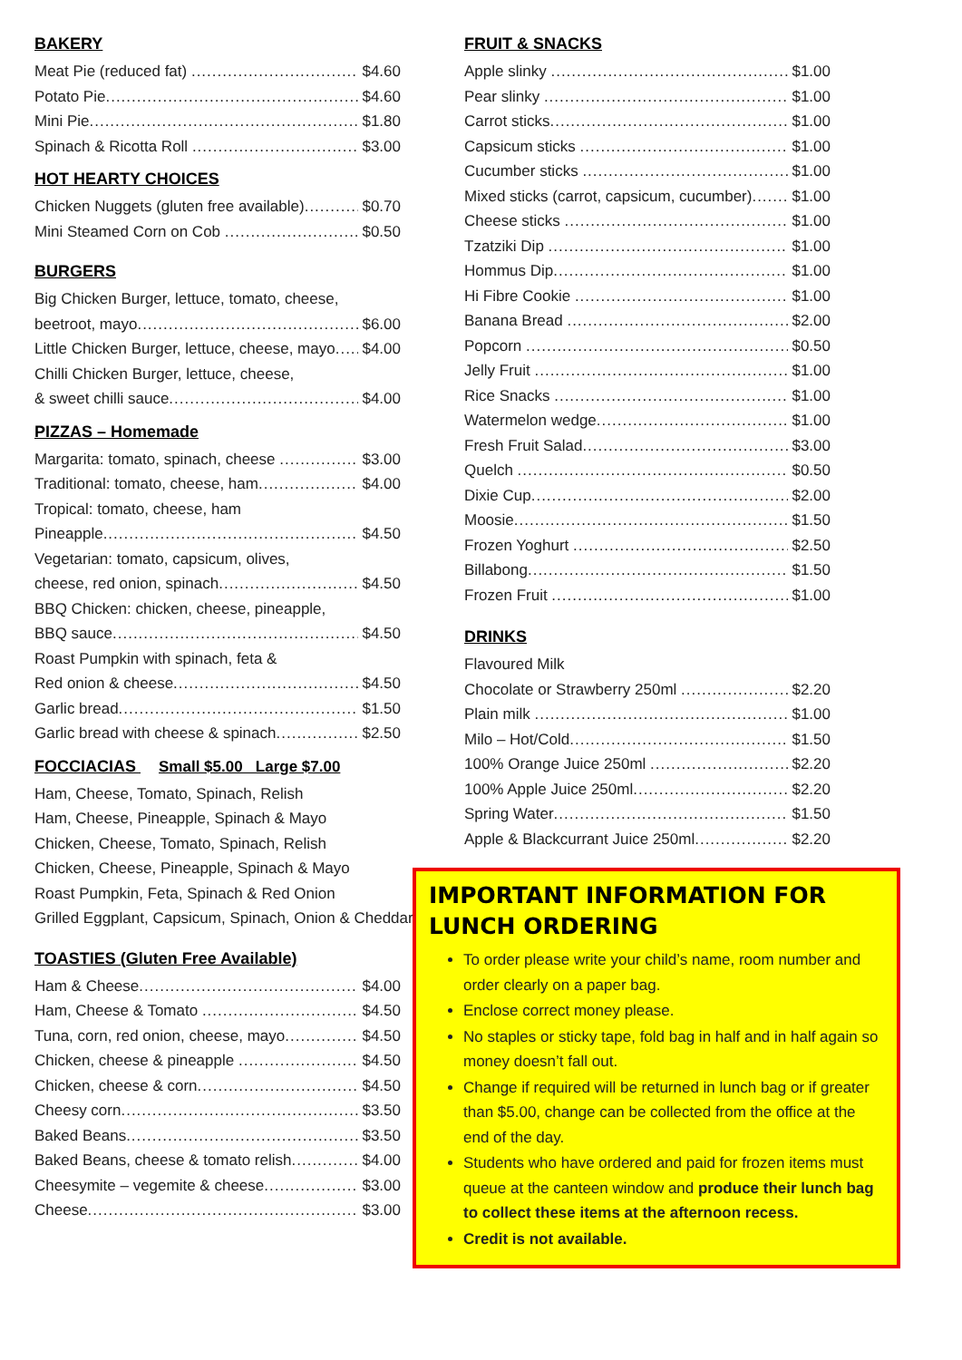BAKERY
Meat Pie (reduced fat) $4.60
Potato Pie $4.60
Mini Pie $1.80
Spinach & Ricotta Roll $3.00
HOT HEARTY CHOICES
Chicken Nuggets (gluten free available) $0.70
Mini Steamed Corn on Cob $0.50
BURGERS
Big Chicken Burger, lettuce, tomato, cheese,
beetroot, mayo $6.00
Little Chicken Burger, lettuce, cheese, mayo $4.00
Chilli Chicken Burger, lettuce, cheese,
& sweet chilli sauce $4.00
PIZZAS – Homemade
Margarita: tomato, spinach, cheese $3.00
Traditional: tomato, cheese, ham $4.00
Tropical: tomato, cheese, ham
Pineapple $4.50
Vegetarian: tomato, capsicum, olives,
cheese, red onion, spinach $4.50
BBQ Chicken: chicken, cheese, pineapple,
BBQ sauce $4.50
Roast Pumpkin with spinach, feta &
Red onion & cheese $4.50
Garlic bread $1.50
Garlic bread with cheese & spinach $2.50
FOCCIACIAS Small $5.00 Large $7.00
Ham, Cheese, Tomato, Spinach, Relish
Ham, Cheese, Pineapple, Spinach & Mayo
Chicken, Cheese, Tomato, Spinach, Relish
Chicken, Cheese, Pineapple, Spinach & Mayo
Roast Pumpkin, Feta, Spinach & Red Onion
Grilled Eggplant, Capsicum, Spinach, Onion & Cheddar
TOASTIES (Gluten Free Available)
Ham & Cheese $4.00
Ham, Cheese & Tomato $4.50
Tuna, corn, red onion, cheese, mayo $4.50
Chicken, cheese & pineapple $4.50
Chicken, cheese & corn $4.50
Cheesy corn $3.50
Baked Beans $3.50
Baked Beans, cheese & tomato relish $4.00
Cheesymite – vegemite & cheese $3.00
Cheese $3.00
FRUIT & SNACKS
Apple slinky $1.00
Pear slinky $1.00
Carrot sticks $1.00
Capsicum sticks $1.00
Cucumber sticks $1.00
Mixed sticks (carrot, capsicum, cucumber) $1.00
Cheese sticks $1.00
Tzatziki Dip $1.00
Hommus Dip $1.00
Hi Fibre Cookie $1.00
Banana Bread $2.00
Popcorn $0.50
Jelly Fruit $1.00
Rice Snacks $1.00
Watermelon wedge $1.00
Fresh Fruit Salad $3.00
Quelch $0.50
Dixie Cup $2.00
Moosie $1.50
Frozen Yoghurt $2.50
Billabong $1.50
Frozen Fruit $1.00
DRINKS
Flavoured Milk
Chocolate or Strawberry 250ml $2.20
Plain milk $1.00
Milo – Hot/Cold $1.50
100% Orange Juice 250ml $2.20
100% Apple Juice 250ml $2.20
Spring Water $1.50
Apple & Blackcurrant Juice 250ml $2.20
IMPORTANT INFORMATION FOR LUNCH ORDERING
To order please write your child’s name, room number and order clearly on a paper bag.
Enclose correct money please.
No staples or sticky tape, fold bag in half and in half again so money doesn’t fall out.
Change if required will be returned in lunch bag or if greater than $5.00, change can be collected from the office at the end of the day.
Students who have ordered and paid for frozen items must queue at the canteen window and produce their lunch bag to collect these items at the afternoon recess.
Credit is not available.